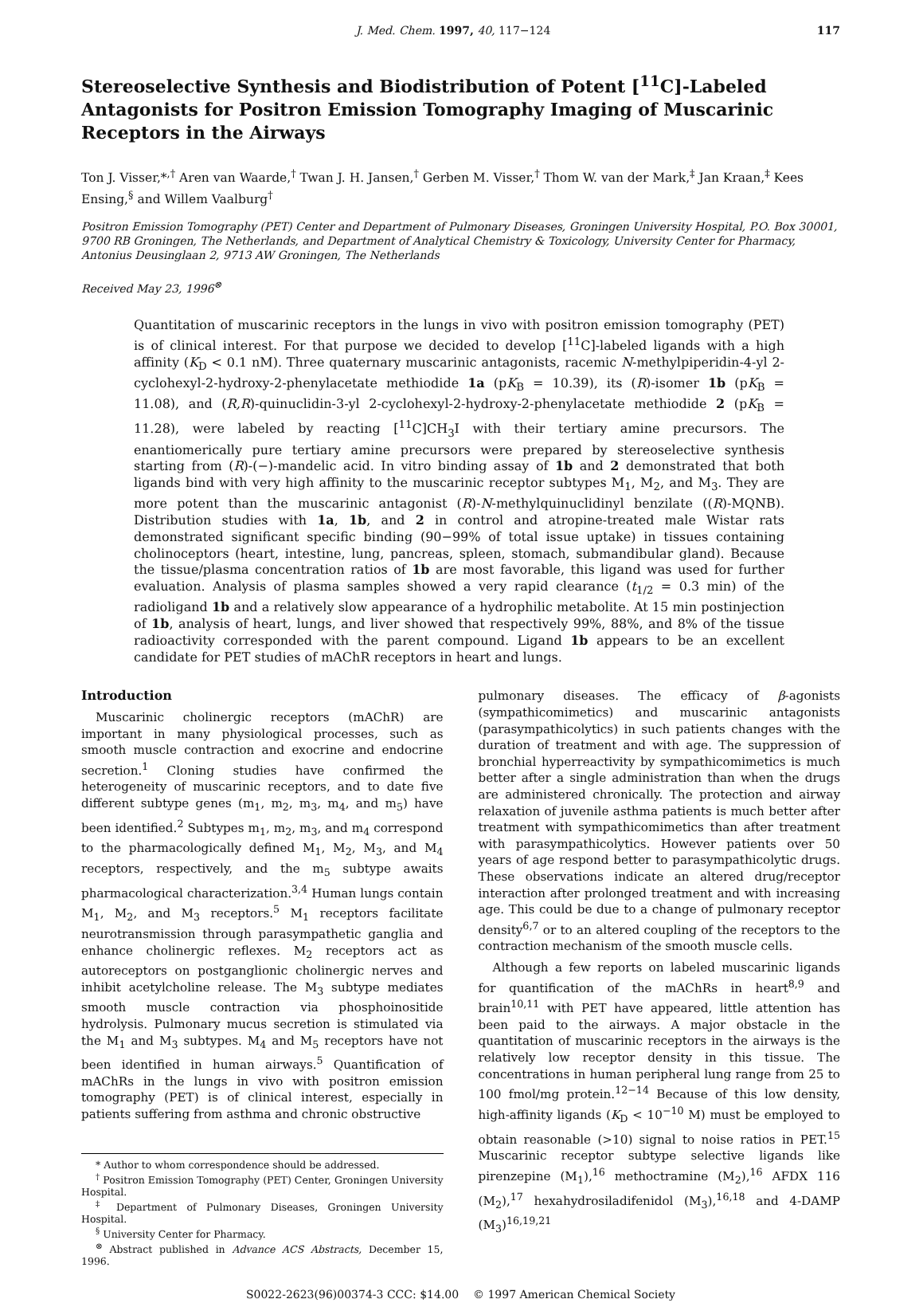J. Med. Chem. 1997, 40, 117−124 117
Stereoselective Synthesis and Biodistribution of Potent [<sup>11</sup>C]-Labeled Antagonists for Positron Emission Tomography Imaging of Muscarinic Receptors in the Airways
Ton J. Visser,*<sup>,†</sup> Aren van Waarde,<sup>†</sup> Twan J. H. Jansen,<sup>†</sup> Gerben M. Visser,<sup>†</sup> Thom W. van der Mark,<sup>‡</sup> Jan Kraan,<sup>‡</sup> Kees Ensing,<sup>§</sup> and Willem Vaalburg<sup>†</sup>
Positron Emission Tomography (PET) Center and Department of Pulmonary Diseases, Groningen University Hospital, P.O. Box 30001, 9700 RB Groningen, The Netherlands, and Department of Analytical Chemistry & Toxicology, University Center for Pharmacy, Antonius Deusinglaan 2, 9713 AW Groningen, The Netherlands
Received May 23, 1996<sup>⊗</sup>
Quantitation of muscarinic receptors in the lungs in vivo with positron emission tomography (PET) is of clinical interest. For that purpose we decided to develop [<sup>11</sup>C]-labeled ligands with a high affinity (K<sub>D</sub> < 0.1 nM). Three quaternary muscarinic antagonists, racemic N-methylpiperidin-4-yl 2-cyclohexyl-2-hydroxy-2-phenylacetate methiodide 1a (pK<sub>B</sub> = 10.39), its (R)-isomer 1b (pK<sub>B</sub> = 11.08), and (R,R)-quinuclidin-3-yl 2-cyclohexyl-2-hydroxy-2-phenylacetate methiodide 2 (pK<sub>B</sub> = 11.28), were labeled by reacting [<sup>11</sup>C]CH<sub>3</sub>I with their tertiary amine precursors. The enantiomerically pure tertiary amine precursors were prepared by stereoselective synthesis starting from (R)-(−)-mandelic acid. In vitro binding assay of 1b and 2 demonstrated that both ligands bind with very high affinity to the muscarinic receptor subtypes M<sub>1</sub>, M<sub>2</sub>, and M<sub>3</sub>. They are more potent than the muscarinic antagonist (R)-N-methylquinuclidinyl benzilate ((R)-MQNB). Distribution studies with 1a, 1b, and 2 in control and atropine-treated male Wistar rats demonstrated significant specific binding (90−99% of total issue uptake) in tissues containing cholinoceptors (heart, intestine, lung, pancreas, spleen, stomach, submandibular gland). Because the tissue/plasma concentration ratios of 1b are most favorable, this ligand was used for further evaluation. Analysis of plasma samples showed a very rapid clearance (t<sub>1/2</sub> = 0.3 min) of the radioligand 1b and a relatively slow appearance of a hydrophilic metabolite. At 15 min postinjection of 1b, analysis of heart, lungs, and liver showed that respectively 99%, 88%, and 8% of the tissue radioactivity corresponded with the parent compound. Ligand 1b appears to be an excellent candidate for PET studies of mAChR receptors in heart and lungs.
Introduction
Muscarinic cholinergic receptors (mAChR) are important in many physiological processes, such as smooth muscle contraction and exocrine and endocrine secretion.<sup>1</sup> Cloning studies have confirmed the heterogeneity of muscarinic receptors, and to date five different subtype genes (m<sub>1</sub>, m<sub>2</sub>, m<sub>3</sub>, m<sub>4</sub>, and m<sub>5</sub>) have been identified.<sup>2</sup> Subtypes m<sub>1</sub>, m<sub>2</sub>, m<sub>3</sub>, and m<sub>4</sub> correspond to the pharmacologically defined M<sub>1</sub>, M<sub>2</sub>, M<sub>3</sub>, and M<sub>4</sub> receptors, respectively, and the m<sub>5</sub> subtype awaits pharmacological characterization.<sup>3,4</sup> Human lungs contain M<sub>1</sub>, M<sub>2</sub>, and M<sub>3</sub> receptors.<sup>5</sup> M<sub>1</sub> receptors facilitate neurotransmission through parasympathetic ganglia and enhance cholinergic reflexes. M<sub>2</sub> receptors act as autoreceptors on postganglionic cholinergic nerves and inhibit acetylcholine release. The M<sub>3</sub> subtype mediates smooth muscle contraction via phosphoinositide hydrolysis. Pulmonary mucus secretion is stimulated via the M<sub>1</sub> and M<sub>3</sub> subtypes. M<sub>4</sub> and M<sub>5</sub> receptors have not been identified in human airways.<sup>5</sup> Quantification of mAChRs in the lungs in vivo with positron emission tomography (PET) is of clinical interest, especially in patients suffering from asthma and chronic obstructive
* Author to whom correspondence should be addressed.
<sup>†</sup> Positron Emission Tomography (PET) Center, Groningen University Hospital.
<sup>‡</sup> Department of Pulmonary Diseases, Groningen University Hospital.
<sup>§</sup> University Center for Pharmacy.
<sup>⊗</sup> Abstract published in Advance ACS Abstracts, December 15, 1996.
pulmonary diseases. The efficacy of β-agonists (sympathicomimetics) and muscarinic antagonists (parasympathicolytics) in such patients changes with the duration of treatment and with age. The suppression of bronchial hyperreactivity by sympathicomimetics is much better after a single administration than when the drugs are administered chronically. The protection and airway relaxation of juvenile asthma patients is much better after treatment with sympathicomimetics than after treatment with parasympathicolytics. However patients over 50 years of age respond better to parasympathicolytic drugs. These observations indicate an altered drug/receptor interaction after prolonged treatment and with increasing age. This could be due to a change of pulmonary receptor density<sup>6,7</sup> or to an altered coupling of the receptors to the contraction mechanism of the smooth muscle cells.
Although a few reports on labeled muscarinic ligands for quantification of the mAChRs in heart<sup>8,9</sup> and brain<sup>10,11</sup> with PET have appeared, little attention has been paid to the airways. A major obstacle in the quantitation of muscarinic receptors in the airways is the relatively low receptor density in this tissue. The concentrations in human peripheral lung range from 25 to 100 fmol/mg protein.<sup>12−14</sup> Because of this low density, high-affinity ligands (K<sub>D</sub> < 10<sup>−10</sup> M) must be employed to obtain reasonable (>10) signal to noise ratios in PET.<sup>15</sup> Muscarinic receptor subtype selective ligands like pirenzepine (M<sub>1</sub>),<sup>16</sup> methoctramine (M<sub>2</sub>),<sup>16</sup> AFDX 116 (M<sub>2</sub>),<sup>17</sup> hexahydrosiladifenidol (M<sub>3</sub>),<sup>16,18</sup> and 4-DAMP (M<sub>3</sub>)<sup>16,19,21</sup>
S0022-2623(96)00374-3 CCC: $14.00 © 1997 American Chemical Society